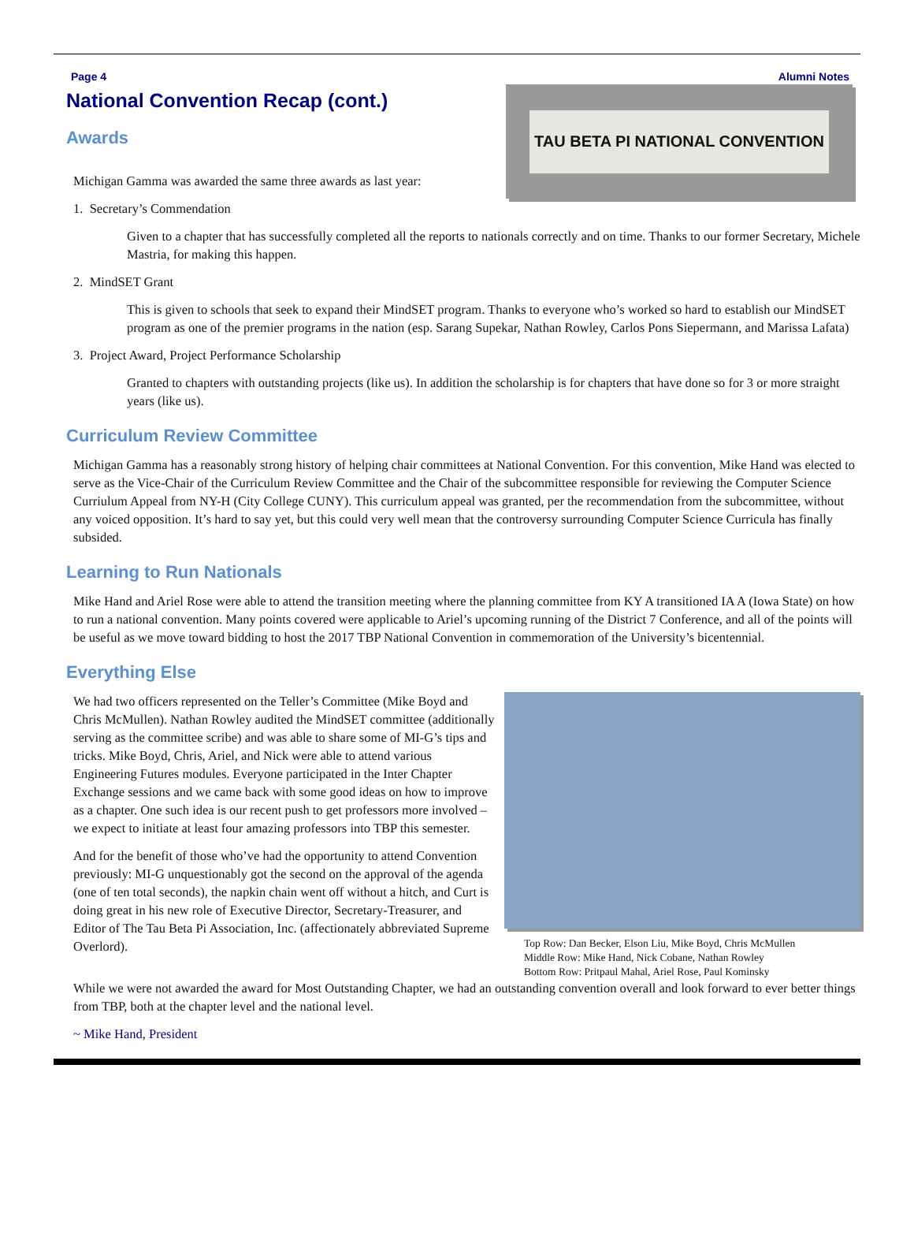Page 4 Alumni Notes
TAU BETA PI NATIONAL CONVENTION
National Convention Recap (cont.)
Awards
Michigan Gamma was awarded the same three awards as last year:
1. Secretary’s Commendation
Given to a chapter that has successfully completed all the reports to nationals correctly and on time. Thanks to our former Secretary, Michele Mastria, for making this happen.
2. MindSET Grant
This is given to schools that seek to expand their MindSET program. Thanks to everyone who’s worked so hard to establish our MindSET program as one of the premier programs in the nation (esp. Sarang Supekar, Nathan Rowley, Carlos Pons Siepermann, and Marissa Lafata)
3. Project Award, Project Performance Scholarship
Granted to chapters with outstanding projects (like us). In addition the scholarship is for chapters that have done so for 3 or more straight years (like us).
Curriculum Review Committee
Michigan Gamma has a reasonably strong history of helping chair committees at National Convention. For this convention, Mike Hand was elected to serve as the Vice-Chair of the Curriculum Review Committee and the Chair of the subcommittee responsible for reviewing the Computer Science Curriulum Appeal from NY-H (City College CUNY). This curriculum appeal was granted, per the recommendation from the subcommittee, without any voiced opposition. It’s hard to say yet, but this could very well mean that the controversy surrounding Computer Science Curricula has finally subsided.
Learning to Run Nationals
Mike Hand and Ariel Rose were able to attend the transition meeting where the planning committee from KY A transitioned IA A (Iowa State) on how to run a national convention. Many points covered were applicable to Ariel’s upcoming running of the District 7 Conference, and all of the points will be useful as we move toward bidding to host the 2017 TBP National Convention in commemoration of the University’s bicentennial.
Everything Else
Top Row: Dan Becker, Elson Liu, Mike Boyd, Chris McMullen
Middle Row: Mike Hand, Nick Cobane, Nathan Rowley
Bottom Row: Pritpaul Mahal, Ariel Rose, Paul Kominsky
We had two officers represented on the Teller’s Committee (Mike Boyd and Chris McMullen). Nathan Rowley audited the MindSET committee (additionally serving as the committee scribe) and was able to share some of MI-G’s tips and tricks. Mike Boyd, Chris, Ariel, and Nick were able to attend various Engineering Futures modules. Everyone participated in the Inter Chapter Exchange sessions and we came back with some good ideas on how to improve as a chapter. One such idea is our recent push to get professors more involved –we expect to initiate at least four amazing professors into TBP this semester.
And for the benefit of those who’ve had the opportunity to attend Convention previously: MI-G unquestionably got the second on the approval of the agenda (one of ten total seconds), the napkin chain went off without a hitch, and Curt is doing great in his new role of Executive Director, Secretary-Treasurer, and Editor of The Tau Beta Pi Association, Inc. (affectionately abbreviated Supreme Overlord).
While we were not awarded the award for Most Outstanding Chapter, we had an outstanding convention overall and look forward to ever better things from TBP, both at the chapter level and the national level.
~ Mike Hand, President